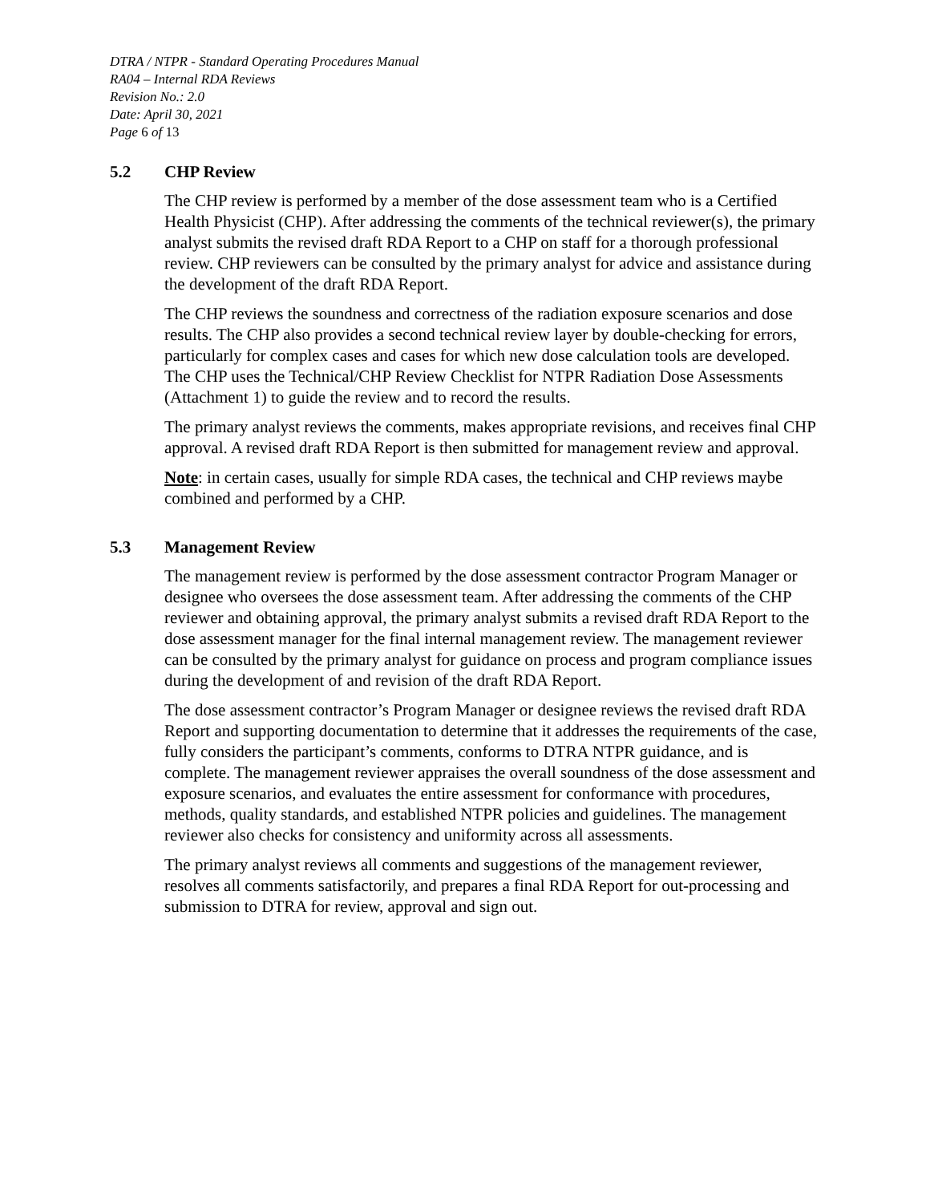DTRA / NTPR - Standard Operating Procedures Manual
RA04 – Internal RDA Reviews
Revision No.: 2.0
Date: April 30, 2021
Page 6 of 13
5.2 CHP Review
The CHP review is performed by a member of the dose assessment team who is a Certified Health Physicist (CHP). After addressing the comments of the technical reviewer(s), the primary analyst submits the revised draft RDA Report to a CHP on staff for a thorough professional review. CHP reviewers can be consulted by the primary analyst for advice and assistance during the development of the draft RDA Report.
The CHP reviews the soundness and correctness of the radiation exposure scenarios and dose results. The CHP also provides a second technical review layer by double-checking for errors, particularly for complex cases and cases for which new dose calculation tools are developed. The CHP uses the Technical/CHP Review Checklist for NTPR Radiation Dose Assessments (Attachment 1) to guide the review and to record the results.
The primary analyst reviews the comments, makes appropriate revisions, and receives final CHP approval. A revised draft RDA Report is then submitted for management review and approval.
Note: in certain cases, usually for simple RDA cases, the technical and CHP reviews maybe combined and performed by a CHP.
5.3 Management Review
The management review is performed by the dose assessment contractor Program Manager or designee who oversees the dose assessment team. After addressing the comments of the CHP reviewer and obtaining approval, the primary analyst submits a revised draft RDA Report to the dose assessment manager for the final internal management review. The management reviewer can be consulted by the primary analyst for guidance on process and program compliance issues during the development of and revision of the draft RDA Report.
The dose assessment contractor’s Program Manager or designee reviews the revised draft RDA Report and supporting documentation to determine that it addresses the requirements of the case, fully considers the participant’s comments, conforms to DTRA NTPR guidance, and is complete. The management reviewer appraises the overall soundness of the dose assessment and exposure scenarios, and evaluates the entire assessment for conformance with procedures, methods, quality standards, and established NTPR policies and guidelines. The management reviewer also checks for consistency and uniformity across all assessments.
The primary analyst reviews all comments and suggestions of the management reviewer, resolves all comments satisfactorily, and prepares a final RDA Report for out-processing and submission to DTRA for review, approval and sign out.